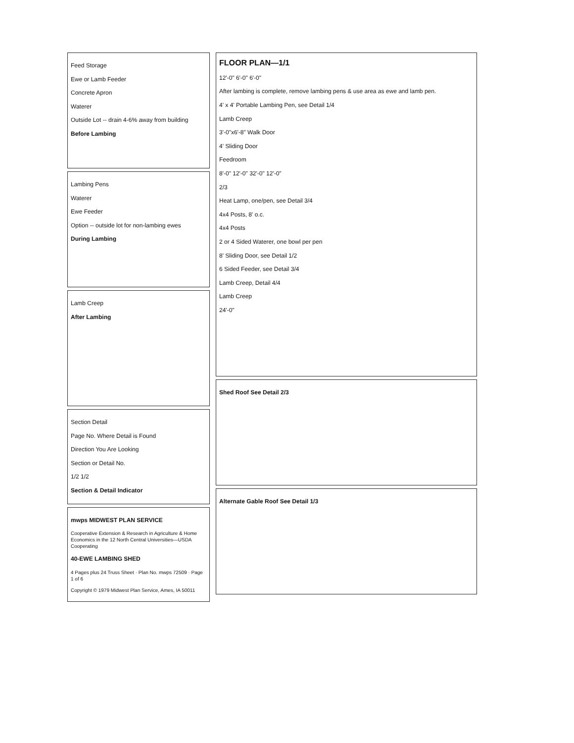Feed Storage
Ewe or Lamb Feeder
Concrete Apron
Waterer
Outside Lot -- drain 4-6% away from building
Before Lambing
Lambing Pens
Waterer
Ewe Feeder
Option -- outside lot for non-lambing ewes
During Lambing
Lamb Creep
After Lambing
Section Detail
Page No. Where Detail is Found
Direction You Are Looking
Section or Detail No.
1/2 1/2
Section & Detail Indicator
mwps MIDWEST PLAN SERVICE
Cooperative Extension & Research in Agriculture & Home Economics in the 12 North Central Universities—USDA Cooperating
40-EWE LAMBING SHED
4 Pages plus 24 Truss Sheet · Plan No. mwps 72509 · Page 1 of 6
Copyright © 1979 Midwest Plan Service, Ames, IA 50011
FLOOR PLAN—1/1
12'-0" 6'-0" 6'-0"
After lambing is complete, remove lambing pens & use area as ewe and lamb pen.
4' x 4' Portable Lambing Pen, see Detail 1/4
Lamb Creep
3'-0"x6'-8" Walk Door
4' Sliding Door
Feedroom
8'-0" 12'-0" 32'-0" 12'-0"
2/3
Heat Lamp, one/pen, see Detail 3/4
4x4 Posts, 8' o.c.
4x4 Posts
2 or 4 Sided Waterer, one bowl per pen
8' Sliding Door, see Detail 1/2
6 Sided Feeder, see Detail 3/4
Lamb Creep, Detail 4/4
Lamb Creep
24'-0"
Shed Roof See Detail 2/3
Alternate Gable Roof See Detail 1/3